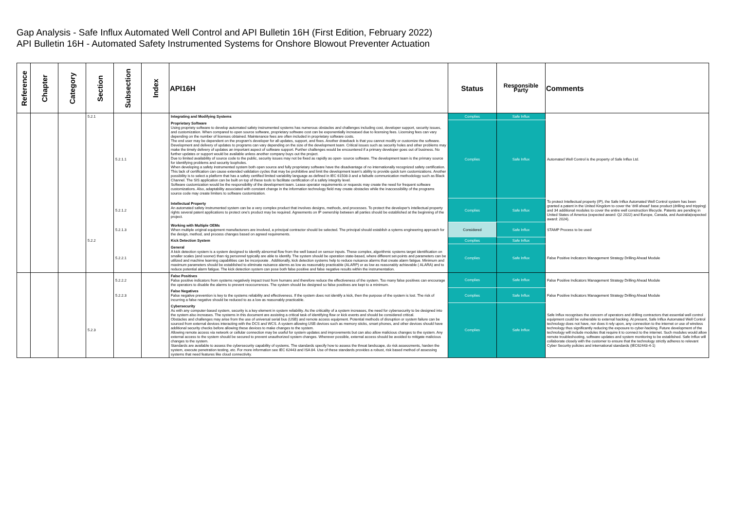Gap Analysis - Safe Influx Automated Well Control and API Bulletin 16H (First Edition, February 2022)
API Bulletin 16H - Automated Safety Instrumented Systems for Onshore Blowout Preventer Actuation
| Reference | Chapter | Category | Section | Subsection | Index | API16H | Status | Responsible Party | Comments |
| --- | --- | --- | --- | --- | --- | --- | --- | --- | --- |
| | | | 5.2.1 | | | Integrating and Modifying Systems | Complies | Safe Influx | |
| | | | | 5.2.1.1 | | Proprietary Software Using propriety software to develop automated safety instrumented systems has numerous obstacles and challenges including cost, developer support, security issues, and customization. When compared to open source software, proprietary software cost can be exponentially increased due to licensing fees. Licensing fees can vary depending on the number of licenses obtained. Maintenance fees are often included in proprietary software costs. The end user may be dependent on the program's developer for all updates, support, and fixes. Another drawback is that you cannot modify or customize the software. Development and delivery of updates to programs can vary depending on the size of the development team. Critical issues such as security holes and other problems may make the timely delivery of updates an important aspect of software support. Further challenges would be encountered if a primary developer goes out of business. No further updates or support would be available unless another company buys out the project. Due to limited availability of source code to the public, security issues may not be fixed as rapidly as open- source software. The development team is the primary source for identifying problems and security loopholes. When developing a safety instrumented system both open source and fully proprietary software have the disadvantage of no internationally recognized safety certification. This lack of certification can cause extended validation cycles that may be prohibitive and limit the development team's ability to provide quick turn customizations. Another possibility is to select a platform that has a safety certified limited variability language as defined in IEC 61508-3 and a failsafe communication methodology such as Black Channel. The SIS application can be built on top of these tools to facilitate certification of a safety integrity level. Software customization would be the responsibility of the development team. Lease operator requirements or requests may create the need for frequent software customizations. Also, adaptability associated with constant change in the information technology field may create obstacles while the inaccessibility of the programs source code may create limiters to software customization. | Complies | Safe Influx | Automated Well Control is the property of Safe Influx Ltd. |
| | | | | 5.2.1.2 | | Intellectual Property An automated safety instrumented system can be a very complex product that involves designs, methods, and processes. To protect the developer's intellectual property rights several patent applications to protect one's product may be required. Agreements on IP ownership between all parties should be established at the beginning of the project. | Complies | Safe Influx | To protect Intellectual property (IP), the Safe Influx Automated Well Control system has been granted a patent in the United Kingdom to cover the 'drill ahead' base product (drilling and tripping) and 34 additional modules to cover the entire well construction lifecycle. Patents are pending in United States of America (expected award: Q2 2022) and Europe, Canada, and Australia(expected award: 2024). |
| | | | | 5.2.1.3 | | Working with Multiple OEMs When multiple original equipment manufacturers are involved, a principal contractor should be selected. The principal should establish a sytems engineering approach for the design, method, and process changes based on agreed requirements. | Considered | Safe Influx | STAMP Process to be used |
| | | | 5.2.2 | | | Kick Detection System | Complies | Safe Influx | |
| | | | | 5.2.2.1 | | General A kick detection system is a system designed to identify abnormal flow from the well based on sensor inputs. These complex, algorithmic systems target identification on smaller scales (and sooner) than rig personnel typically are able to identify. The system should be operation state-based, where different set-points and parameters can be utilized and machine learning capabilities can be incorporate . Additionally, kick detection systems help to reduce nuisance alarms that create alarm fatigue. Minimum and maximum parameters should be established to eliminate nuisance alarms as low as reasonably practicable (ALARP) or as low as reasonably achievable ( ALARA) and to reduce potential alarm fatigue. The kick detection system can pose both false positive and false negative results within the instrumentation. | Complies | Safe Influx | False Positive Indicators Management Strategy Drilling Ahead Module |
| | | | | 5.2.2.2 | | False Positives False positive indicators from systems negatively impact trust from humans and therefore reduce the effectiveness of the system. Too many false positives can encourage the operators to disable the alarms to prevent reoccurrences. The system should be designed so false positives are kept to a minimum. | Complies | Safe Influx | False Positive Indicators Management Strategy Drilling Ahead Module |
| | | | | 5.2.2.3 | | False Negatives False negative prevention is key to the systems reliability and effectiveness. If the system does not identify a kick, then the purpose of the system is lost. The risk of incurring a false negative should be reduced to as a low as reasonably practicable. | Complies | Safe Influx | False Positive Indicators Management Strategy Drilling Ahead Module |
| | | | 5.2.3 | | | Cybersecurity As with any computer-based system, security is a key element in system reliability. As the criticality of a system increases, the need for cybersecurity to be designed into the system also increases. The systems in this document are assisting a critical task of identifying flow or kick events and should be considered critical. Obstacles and challenges may arise from the use of universal serial bus (USB) and remote access equipment. Potential methods of disruption or system failure can be sourced from external devices interacting with the DCS and WCS. A system allowing USB devices such as memory sticks, smart phones, and other devices should have additional security checks before allowing these devices to make changes to the system. Allowing remote access via network or cellular connection may be useful for system updates and improvements but can also allow malicious changes to the system. Any external access to the system should be secured to prevent unauthorized system changes. Wherever possible, external access should be avoided to mitigate malicious changes to the system. Standards are available to assess the cybersecurity capability of systems. The standards specify how to assess the threat landscape, do risk assessments, harden the system, execute penetration testing, etc. For more information see IEC 62443 and ISA 84. Use of these standards provides a robust, risk based method of assessing systems that need features like cloud connectivity. | Complies | Safe Influx | Safe Influx recognises the concern of operators and drilling contractors that essential well control equipment could be vulnerable to external hacking. At present, Safe Influx Automated Well Control technology does not have, nor does it rely upon, any connection to the internet or use of wireless technology thus significantly reducing the exposure to cyber-hacking. Future development of the technology will include modules that require it to connect to the internet. Such modules would allow remote troubleshooting, software updates and system monitoring to be established. Safe Influx will collaborate closely with the customer to ensure that the technology strictly adheres to relevant Cyber Security policies and international standards (IEC62443-4-1) |